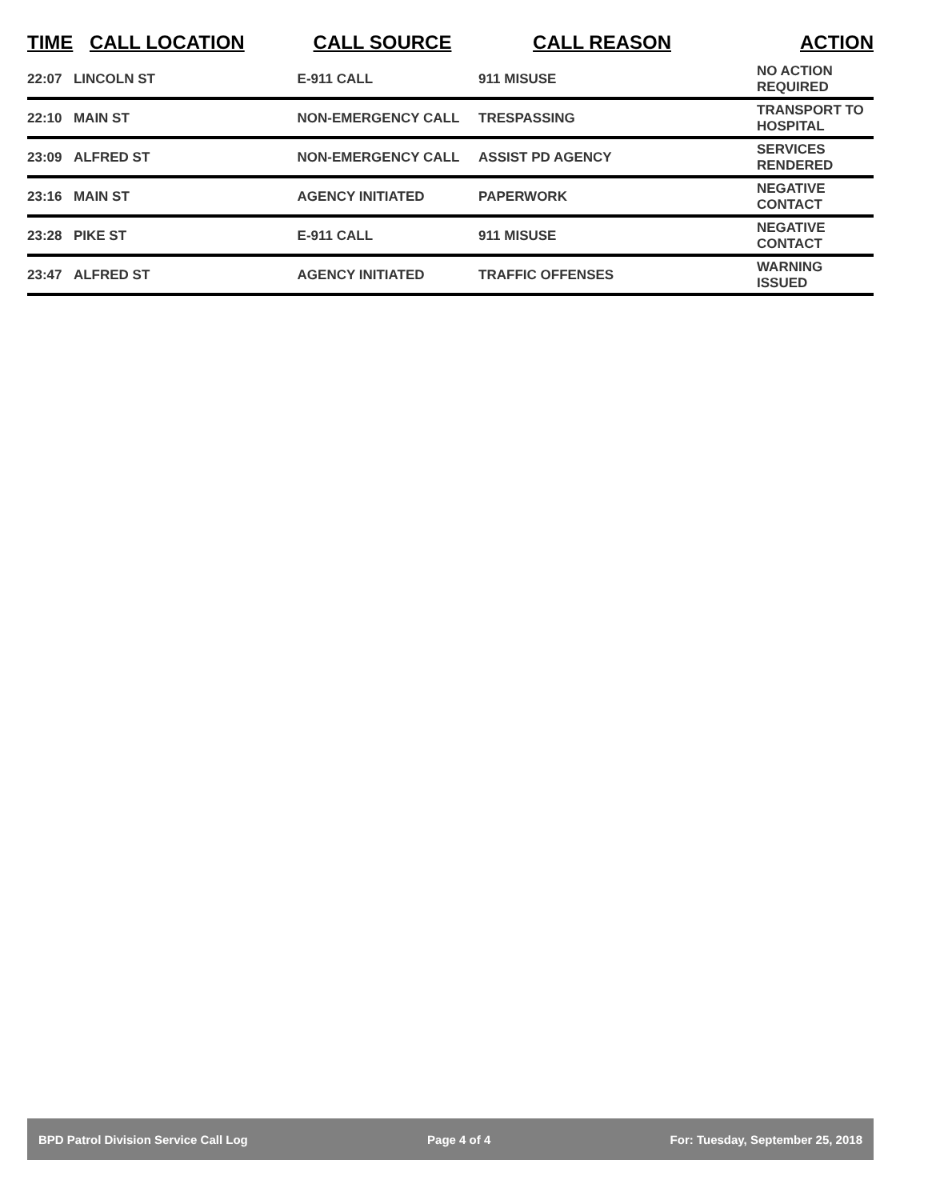| TIME | CALL LOCATION | CALL SOURCE | CALL REASON | ACTION |
| --- | --- | --- | --- | --- |
| 22:07 | LINCOLN ST | E-911 CALL | 911 MISUSE | NO ACTION REQUIRED |
| 22:10 | MAIN ST | NON-EMERGENCY CALL | TRESPASSING | TRANSPORT TO HOSPITAL |
| 23:09 | ALFRED ST | NON-EMERGENCY CALL | ASSIST PD AGENCY | SERVICES RENDERED |
| 23:16 | MAIN ST | AGENCY INITIATED | PAPERWORK | NEGATIVE CONTACT |
| 23:28 | PIKE ST | E-911 CALL | 911 MISUSE | NEGATIVE CONTACT |
| 23:47 | ALFRED ST | AGENCY INITIATED | TRAFFIC OFFENSES | WARNING ISSUED |
BPD Patrol Division Service Call Log Page 4 of 4 For: Tuesday, September 25, 2018